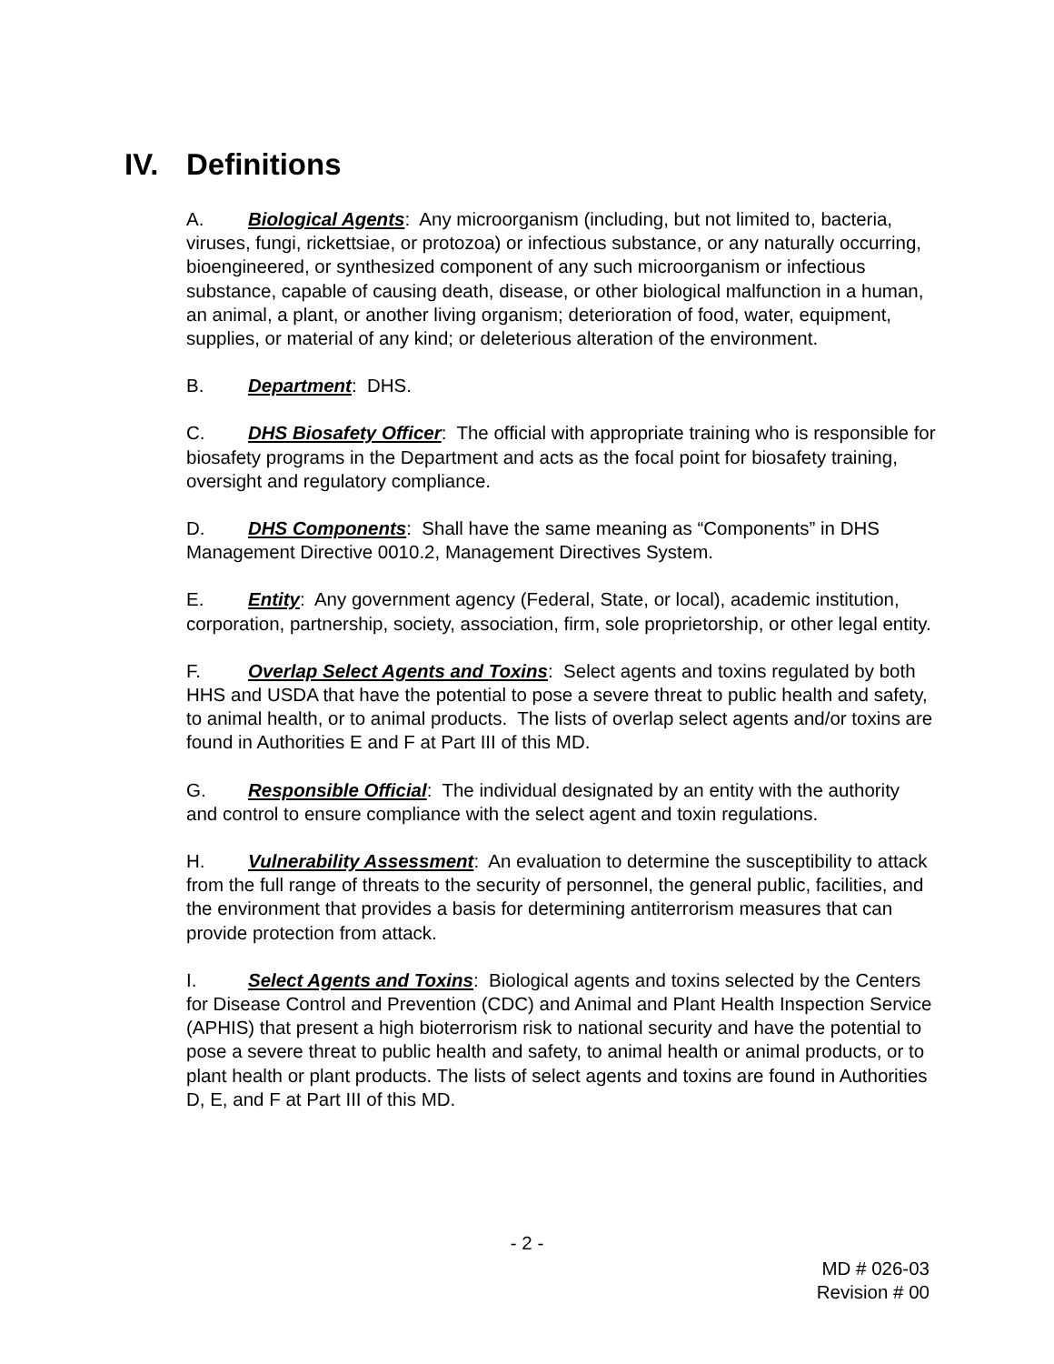IV. Definitions
A. Biological Agents: Any microorganism (including, but not limited to, bacteria, viruses, fungi, rickettsiae, or protozoa) or infectious substance, or any naturally occurring, bioengineered, or synthesized component of any such microorganism or infectious substance, capable of causing death, disease, or other biological malfunction in a human, an animal, a plant, or another living organism; deterioration of food, water, equipment, supplies, or material of any kind; or deleterious alteration of the environment.
B. Department: DHS.
C. DHS Biosafety Officer: The official with appropriate training who is responsible for biosafety programs in the Department and acts as the focal point for biosafety training, oversight and regulatory compliance.
D. DHS Components: Shall have the same meaning as “Components” in DHS Management Directive 0010.2, Management Directives System.
E. Entity: Any government agency (Federal, State, or local), academic institution, corporation, partnership, society, association, firm, sole proprietorship, or other legal entity.
F. Overlap Select Agents and Toxins: Select agents and toxins regulated by both HHS and USDA that have the potential to pose a severe threat to public health and safety, to animal health, or to animal products. The lists of overlap select agents and/or toxins are found in Authorities E and F at Part III of this MD.
G. Responsible Official: The individual designated by an entity with the authority and control to ensure compliance with the select agent and toxin regulations.
H. Vulnerability Assessment: An evaluation to determine the susceptibility to attack from the full range of threats to the security of personnel, the general public, facilities, and the environment that provides a basis for determining antiterrorism measures that can provide protection from attack.
I. Select Agents and Toxins: Biological agents and toxins selected by the Centers for Disease Control and Prevention (CDC) and Animal and Plant Health Inspection Service (APHIS) that present a high bioterrorism risk to national security and have the potential to pose a severe threat to public health and safety, to animal health or animal products, or to plant health or plant products. The lists of select agents and toxins are found in Authorities D, E, and F at Part III of this MD.
- 2 -
MD # 026-03
Revision # 00